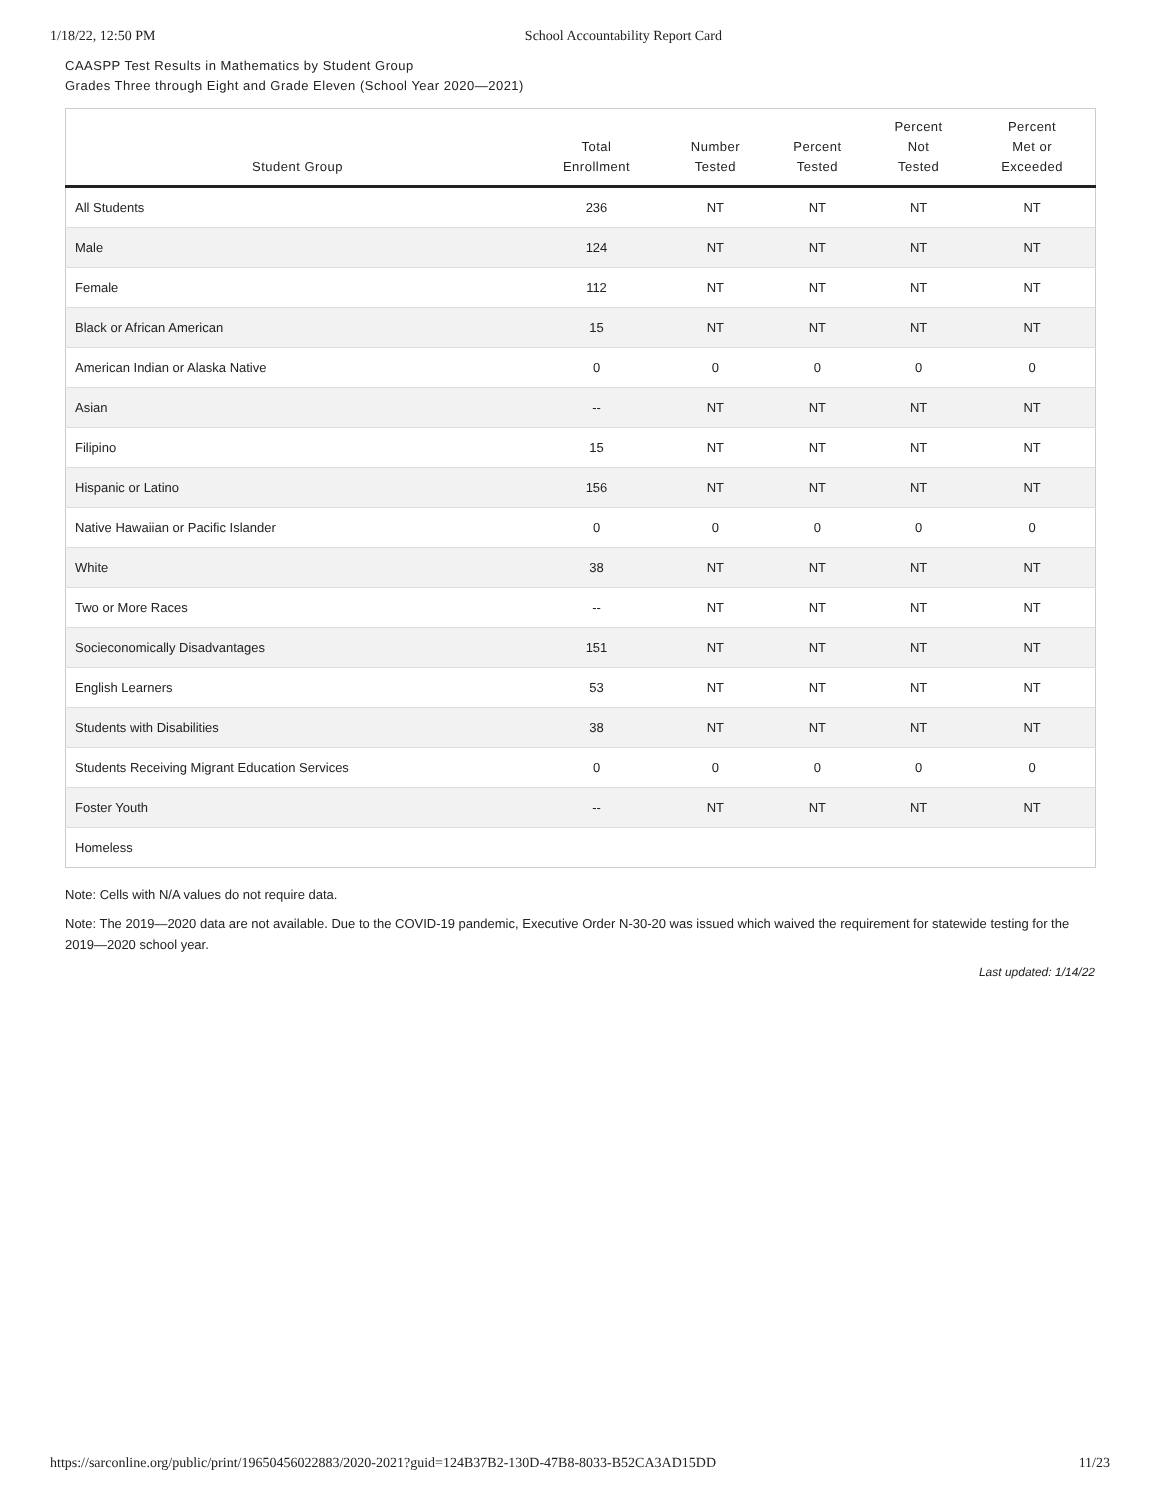1/18/22, 12:50 PM School Accountability Report Card
CAASPP Test Results in Mathematics by Student Group
Grades Three through Eight and Grade Eleven (School Year 2020—2021)
| Student Group | Total Enrollment | Number Tested | Percent Tested | Percent Not Tested | Percent Met or Exceeded |
| --- | --- | --- | --- | --- | --- |
| All Students | 236 | NT | NT | NT | NT |
| Male | 124 | NT | NT | NT | NT |
| Female | 112 | NT | NT | NT | NT |
| Black or African American | 15 | NT | NT | NT | NT |
| American Indian or Alaska Native | 0 | 0 | 0 | 0 | 0 |
| Asian | -- | NT | NT | NT | NT |
| Filipino | 15 | NT | NT | NT | NT |
| Hispanic or Latino | 156 | NT | NT | NT | NT |
| Native Hawaiian or Pacific Islander | 0 | 0 | 0 | 0 | 0 |
| White | 38 | NT | NT | NT | NT |
| Two or More Races | -- | NT | NT | NT | NT |
| Socieconomically Disadvantages | 151 | NT | NT | NT | NT |
| English Learners | 53 | NT | NT | NT | NT |
| Students with Disabilities | 38 | NT | NT | NT | NT |
| Students Receiving Migrant Education Services | 0 | 0 | 0 | 0 | 0 |
| Foster Youth | -- | NT | NT | NT | NT |
| Homeless | | | | | |
Note: Cells with N/A values do not require data.
Note: The 2019—2020 data are not available. Due to the COVID-19 pandemic, Executive Order N-30-20 was issued which waived the requirement for statewide testing for the 2019—2020 school year.
Last updated: 1/14/22
https://sarconline.org/public/print/19650456022883/2020-2021?guid=124B37B2-130D-47B8-8033-B52CA3AD15DD 11/23